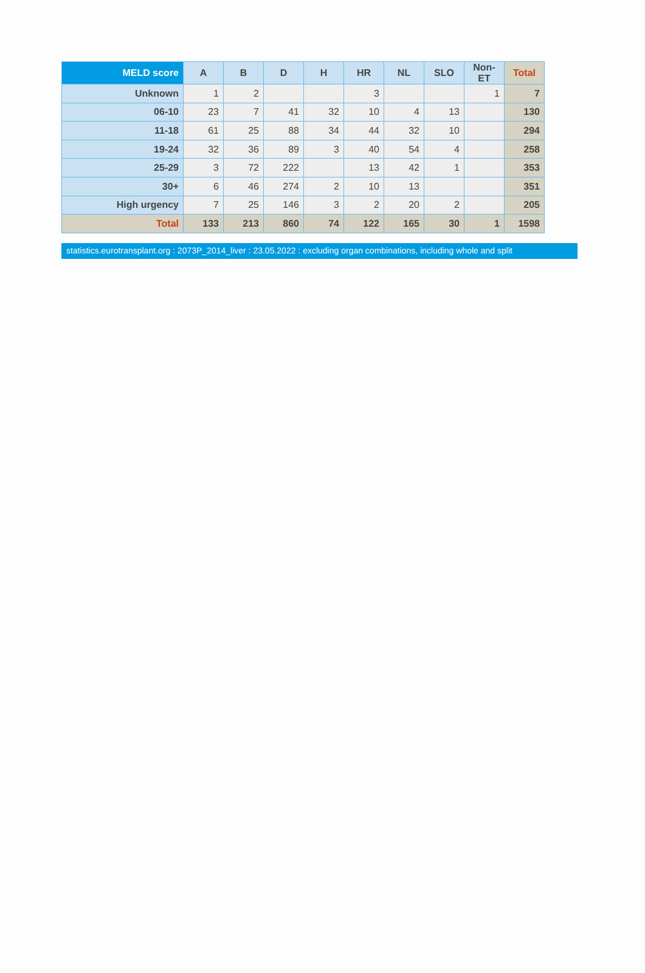| MELD score | A | B | D | H | HR | NL | SLO | Non-ET | Total |
| --- | --- | --- | --- | --- | --- | --- | --- | --- | --- |
| Unknown | 1 | 2 | | | 3 | | | 1 | 7 |
| 06-10 | 23 | 7 | 41 | 32 | 10 | 4 | 13 | | 130 |
| 11-18 | 61 | 25 | 88 | 34 | 44 | 32 | 10 | | 294 |
| 19-24 | 32 | 36 | 89 | 3 | 40 | 54 | 4 | | 258 |
| 25-29 | 3 | 72 | 222 | | 13 | 42 | 1 | | 353 |
| 30+ | 6 | 46 | 274 | 2 | 10 | 13 | | | 351 |
| High urgency | 7 | 25 | 146 | 3 | 2 | 20 | 2 | | 205 |
| Total | 133 | 213 | 860 | 74 | 122 | 165 | 30 | 1 | 1598 |
statistics.eurotransplant.org : 2073P_2014_liver : 23.05.2022 : excluding organ combinations, including whole and split